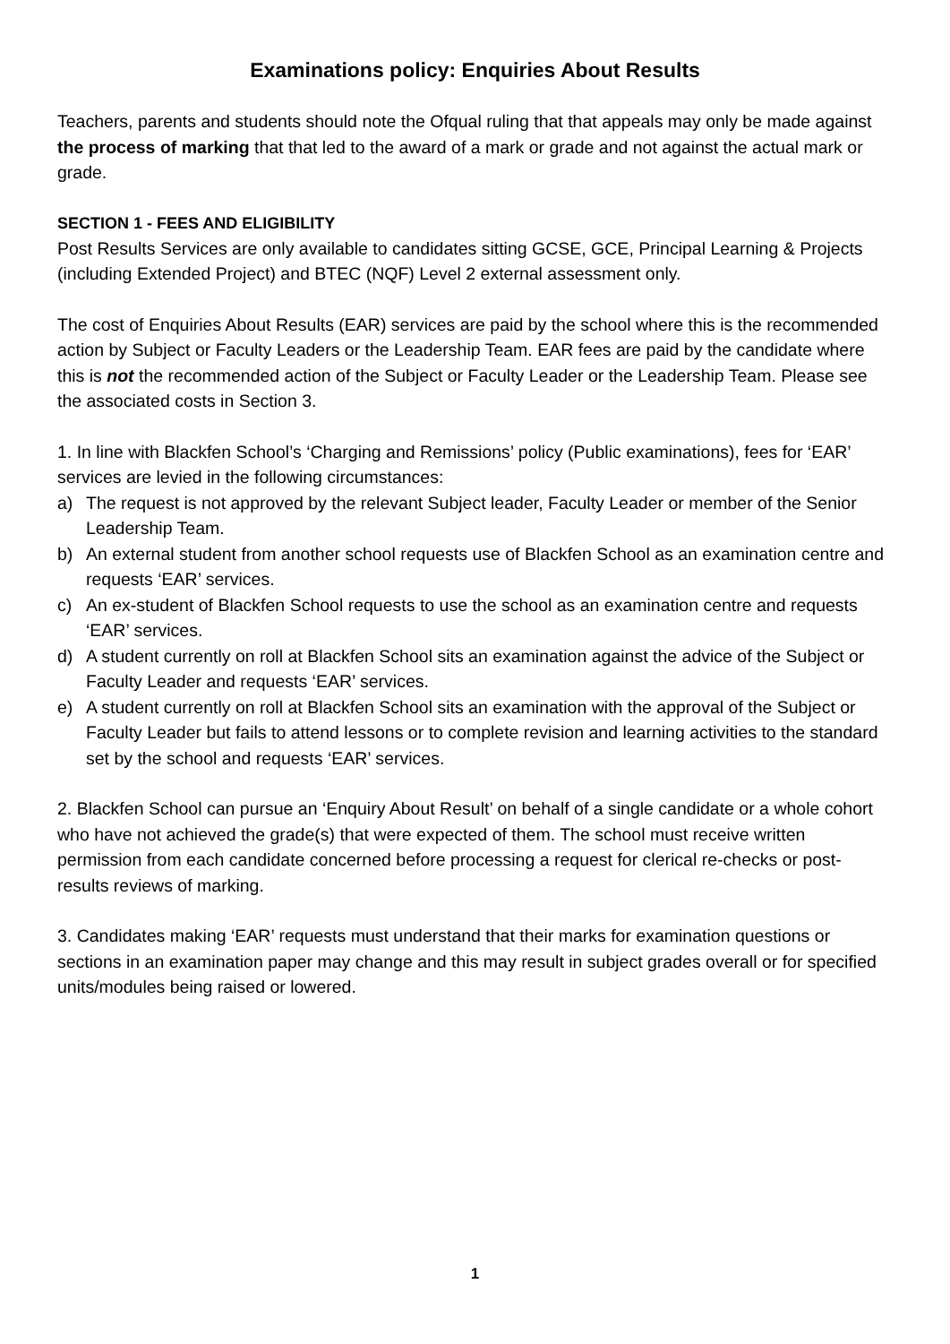Examinations policy: Enquiries About Results
Teachers, parents and students should note the Ofqual ruling that that appeals may only be made against the process of marking that that led to the award of a mark or grade and not against the actual mark or grade.
SECTION 1 - FEES AND ELIGIBILITY
Post Results Services are only available to candidates sitting GCSE, GCE, Principal Learning & Projects (including Extended Project) and BTEC (NQF) Level 2 external assessment only.
The cost of Enquiries About Results (EAR) services are paid by the school where this is the recommended action by Subject or Faculty Leaders or the Leadership Team. EAR fees are paid by the candidate where this is not the recommended action of the Subject or Faculty Leader or the Leadership Team. Please see the associated costs in Section 3.
1. In line with Blackfen School’s ‘Charging and Remissions’ policy (Public examinations), fees for ‘EAR’ services are levied in the following circumstances:
a) The request is not approved by the relevant Subject leader, Faculty Leader or member of the Senior Leadership Team.
b) An external student from another school requests use of Blackfen School as an examination centre and requests ‘EAR’ services.
c) An ex-student of Blackfen School requests to use the school as an examination centre and requests ‘EAR’ services.
d) A student currently on roll at Blackfen School sits an examination against the advice of the Subject or Faculty Leader and requests ‘EAR’ services.
e) A student currently on roll at Blackfen School sits an examination with the approval of the Subject or Faculty Leader but fails to attend lessons or to complete revision and learning activities to the standard set by the school and requests ‘EAR’ services.
2. Blackfen School can pursue an ‘Enquiry About Result’ on behalf of a single candidate or a whole cohort who have not achieved the grade(s) that were expected of them. The school must receive written permission from each candidate concerned before processing a request for clerical re-checks or post-results reviews of marking.
3. Candidates making ‘EAR’ requests must understand that their marks for examination questions or sections in an examination paper may change and this may result in subject grades overall or for specified units/modules being raised or lowered.
1